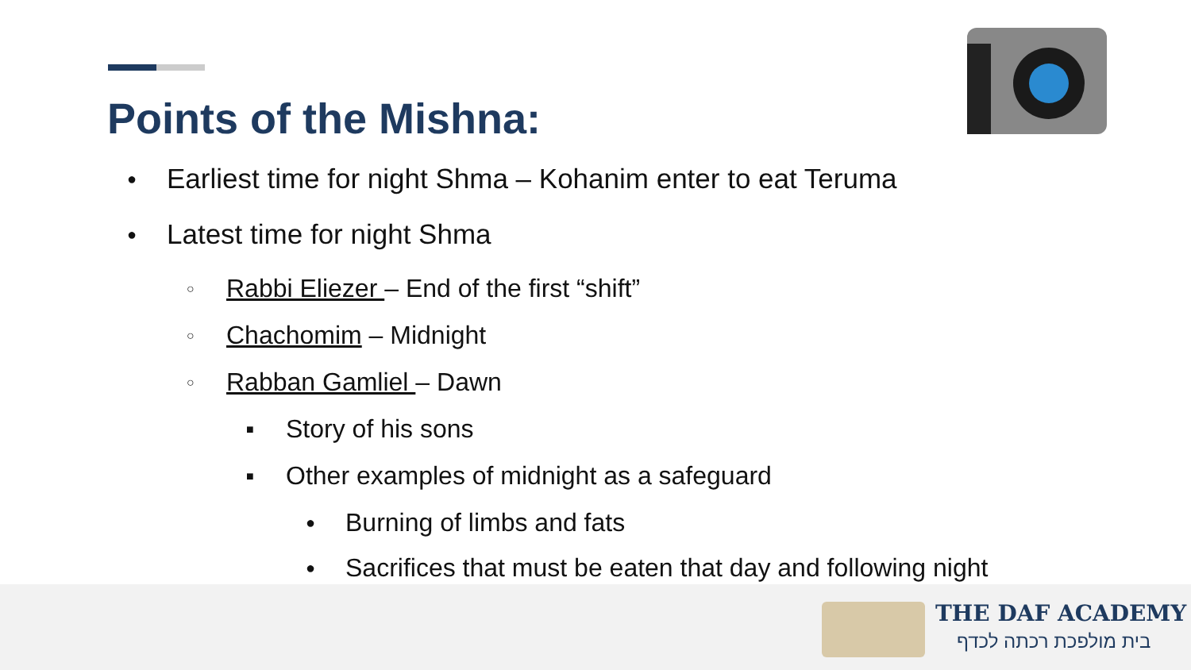Points of the Mishna:
● Earliest time for night Shma – Kohanim enter to eat Teruma
● Latest time for night Shma
○ Rabbi Eliezer – End of the first “shift”
○ Chachomim – Midnight
○ Rabban Gamliel – Dawn
■ Story of his sons
■ Other examples of midnight as a safeguard
● Burning of limbs and fats
● Sacrifices that must be eaten that day and following night
THE DAF ACADEMY
בית מולפכת רכתה לכדף